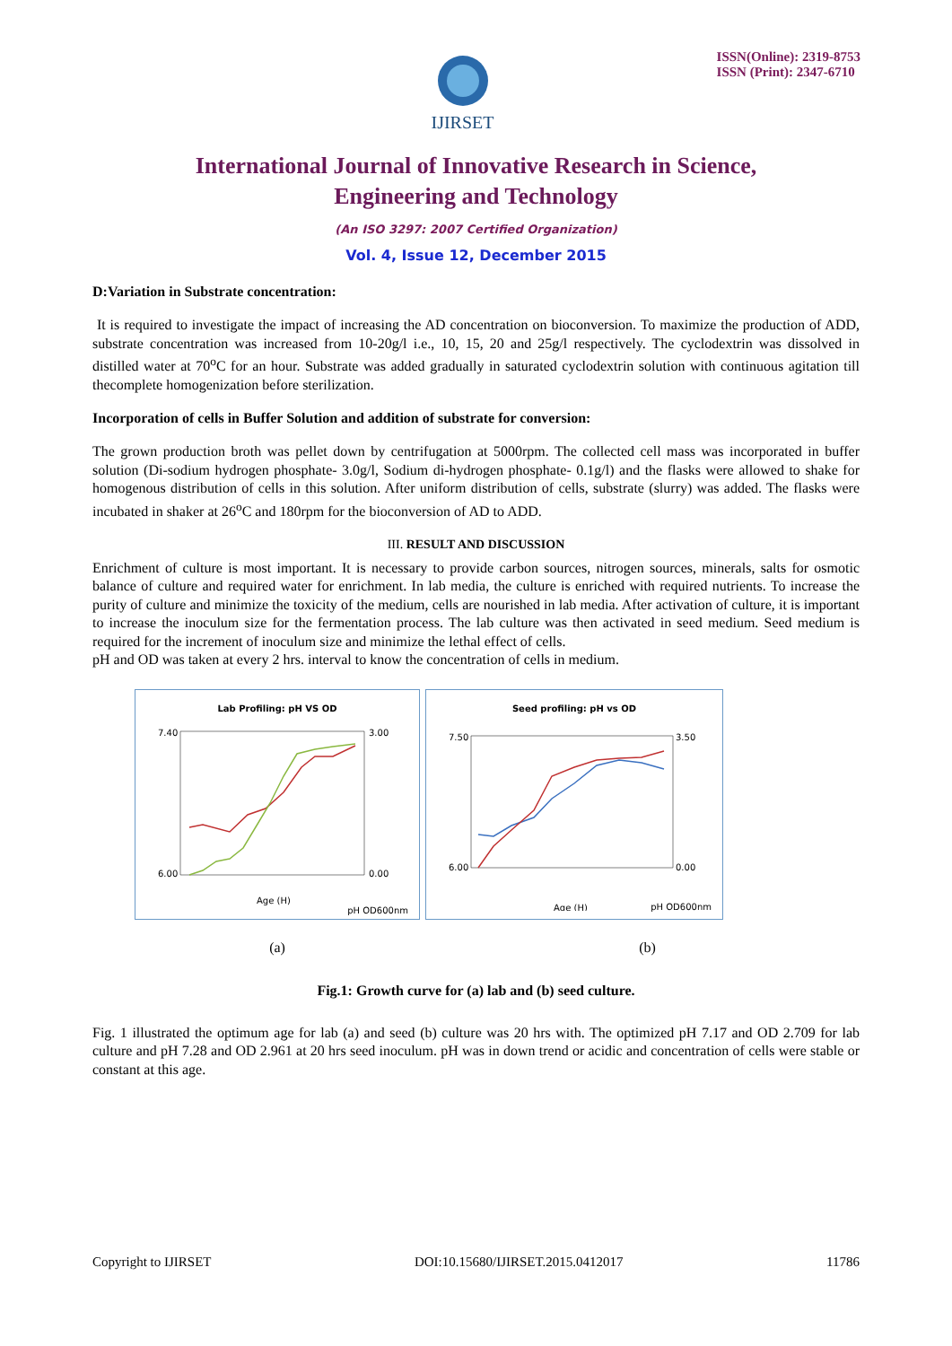IJIRSET
ISSN(Online): 2319-8753
ISSN (Print): 2347-6710
International Journal of Innovative Research in Science,
Engineering and Technology
(An ISO 3297: 2007 Certified Organization)
Vol. 4, Issue 12, December 2015
D:Variation in Substrate concentration:
It is required to investigate the impact of increasing the AD concentration on bioconversion. To maximize the production of ADD, substrate concentration was increased from 10-20g/l i.e., 10, 15, 20 and 25g/l respectively. The cyclodextrin was dissolved in distilled water at 70<sup>o</sup>C for an hour. Substrate was added gradually in saturated cyclodextrin solution with continuous agitation till thecomplete homogenization before sterilization.
Incorporation of cells in Buffer Solution and addition of substrate for conversion:
The grown production broth was pellet down by centrifugation at 5000rpm. The collected cell mass was incorporated in buffer solution (Di-sodium hydrogen phosphate- 3.0g/l, Sodium di-hydrogen phosphate- 0.1g/l) and the flasks were allowed to shake for homogenous distribution of cells in this solution. After uniform distribution of cells, substrate (slurry) was added. The flasks were incubated in shaker at 26<sup>o</sup>C and 180rpm for the bioconversion of AD to ADD.
III. RESULT AND DISCUSSION
Enrichment of culture is most important. It is necessary to provide carbon sources, nitrogen sources, minerals, salts for osmotic balance of culture and required water for enrichment. In lab media, the culture is enriched with required nutrients. To increase the purity of culture and minimize the toxicity of the medium, cells are nourished in lab media. After activation of culture, it is important to increase the inoculum size for the fermentation process. The lab culture was then activated in seed medium. Seed medium is required for the increment of inoculum size and minimize the lethal effect of cells.
pH and OD was taken at every 2 hrs. interval to know the concentration of cells in medium.
Lab Profiling: pH VS OD
7.40
6.00
3.00
0.00
Age (H)
pH OD600nm
Seed profiling: pH vs OD
7.50
6.00
3.50
0.00
Age (H)
pH OD600nm
(a) (b)
Fig.1: Growth curve for (a) lab and (b) seed culture.
Fig. 1 illustrated the optimum age for lab (a) and seed (b) culture was 20 hrs with. The optimized pH 7.17 and OD 2.709 for lab culture and pH 7.28 and OD 2.961 at 20 hrs seed inoculum. pH was in down trend or acidic and concentration of cells were stable or constant at this age.
Copyright to IJIRSET DOI:10.15680/IJIRSET.2015.0412017 11786